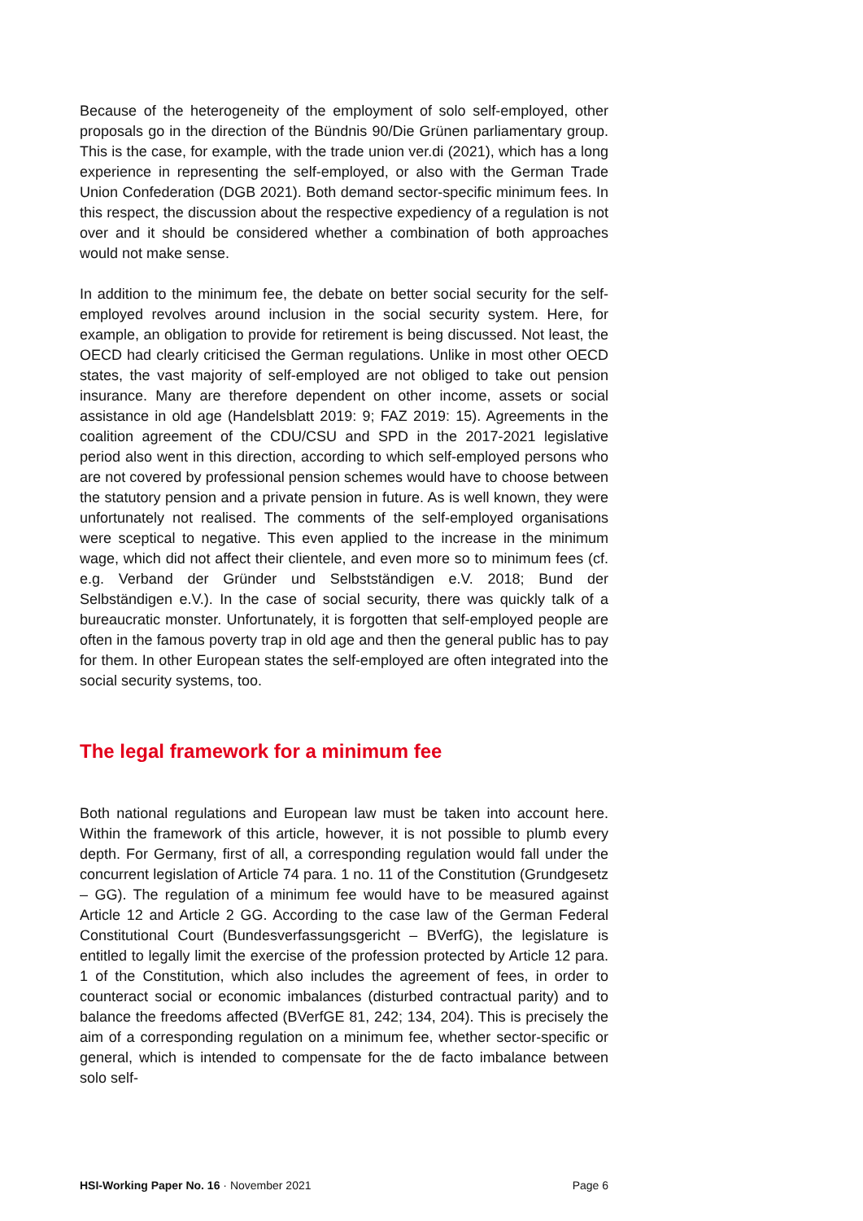Because of the heterogeneity of the employment of solo self-employed, other proposals go in the direction of the Bündnis 90/Die Grünen parliamentary group. This is the case, for example, with the trade union ver.di (2021), which has a long experience in representing the self-employed, or also with the German Trade Union Confederation (DGB 2021). Both demand sector-specific minimum fees. In this respect, the discussion about the respective expediency of a regulation is not over and it should be considered whether a combination of both approaches would not make sense.
In addition to the minimum fee, the debate on better social security for the self-employed revolves around inclusion in the social security system. Here, for example, an obligation to provide for retirement is being discussed. Not least, the OECD had clearly criticised the German regulations. Unlike in most other OECD states, the vast majority of self-employed are not obliged to take out pension insurance. Many are therefore dependent on other income, assets or social assistance in old age (Handelsblatt 2019: 9; FAZ 2019: 15). Agreements in the coalition agreement of the CDU/CSU and SPD in the 2017-2021 legislative period also went in this direction, according to which self-employed persons who are not covered by professional pension schemes would have to choose between the statutory pension and a private pension in future. As is well known, they were unfortunately not realised. The comments of the self-employed organisations were sceptical to negative. This even applied to the increase in the minimum wage, which did not affect their clientele, and even more so to minimum fees (cf. e.g. Verband der Gründer und Selbstständigen e.V. 2018; Bund der Selbständigen e.V.). In the case of social security, there was quickly talk of a bureaucratic monster. Unfortunately, it is forgotten that self-employed people are often in the famous poverty trap in old age and then the general public has to pay for them. In other European states the self-employed are often integrated into the social security systems, too.
The legal framework for a minimum fee
Both national regulations and European law must be taken into account here. Within the framework of this article, however, it is not possible to plumb every depth. For Germany, first of all, a corresponding regulation would fall under the concurrent legislation of Article 74 para. 1 no. 11 of the Constitution (Grundgesetz – GG). The regulation of a minimum fee would have to be measured against Article 12 and Article 2 GG. According to the case law of the German Federal Constitutional Court (Bundesverfassungsgericht – BVerfG), the legislature is entitled to legally limit the exercise of the profession protected by Article 12 para. 1 of the Constitution, which also includes the agreement of fees, in order to counteract social or economic imbalances (disturbed contractual parity) and to balance the freedoms affected (BVerfGE 81, 242; 134, 204). This is precisely the aim of a corresponding regulation on a minimum fee, whether sector-specific or general, which is intended to compensate for the de facto imbalance between solo self-
HSI-Working Paper No. 16 · November 2021 Page 6